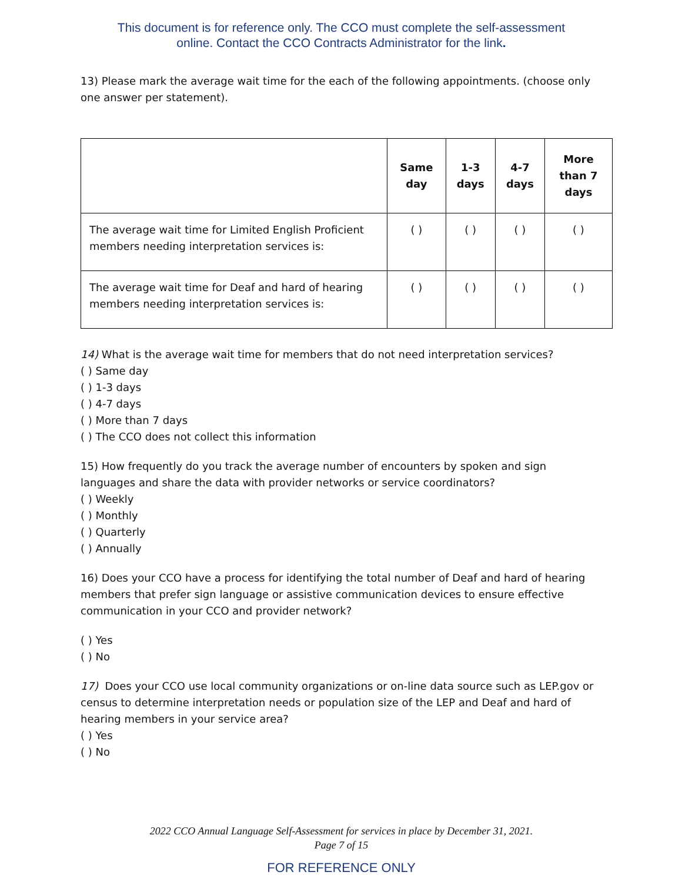This document is for reference only. The CCO must complete the self-assessment
online. Contact the CCO Contracts Administrator for the link.
13) Please mark the average wait time for the each of the following appointments. (choose only one answer per statement).
| | Same day | 1-3 days | 4-7 days | More than 7 days |
| --- | --- | --- | --- | --- |
| The average wait time for Limited English Proficient members needing interpretation services is: | ( ) | ( ) | ( ) | ( ) |
| The average wait time for Deaf and hard of hearing members needing interpretation services is: | ( ) | ( ) | ( ) | ( ) |
14) What is the average wait time for members that do not need interpretation services?
( ) Same day
( ) 1-3 days
( ) 4-7 days
( ) More than 7 days
( ) The CCO does not collect this information
15) How frequently do you track the average number of encounters by spoken and sign languages and share the data with provider networks or service coordinators?
( ) Weekly
( ) Monthly
( ) Quarterly
( ) Annually
16) Does your CCO have a process for identifying the total number of Deaf and hard of hearing members that prefer sign language or assistive communication devices to ensure effective communication in your CCO and provider network?
( ) Yes
( ) No
17) Does your CCO use local community organizations or on-line data source such as LEP.gov or census to determine interpretation needs or population size of the LEP and Deaf and hard of hearing members in your service area?
( ) Yes
( ) No
2022 CCO Annual Language Self-Assessment for services in place by December 31, 2021.
Page 7 of 15
FOR REFERENCE ONLY